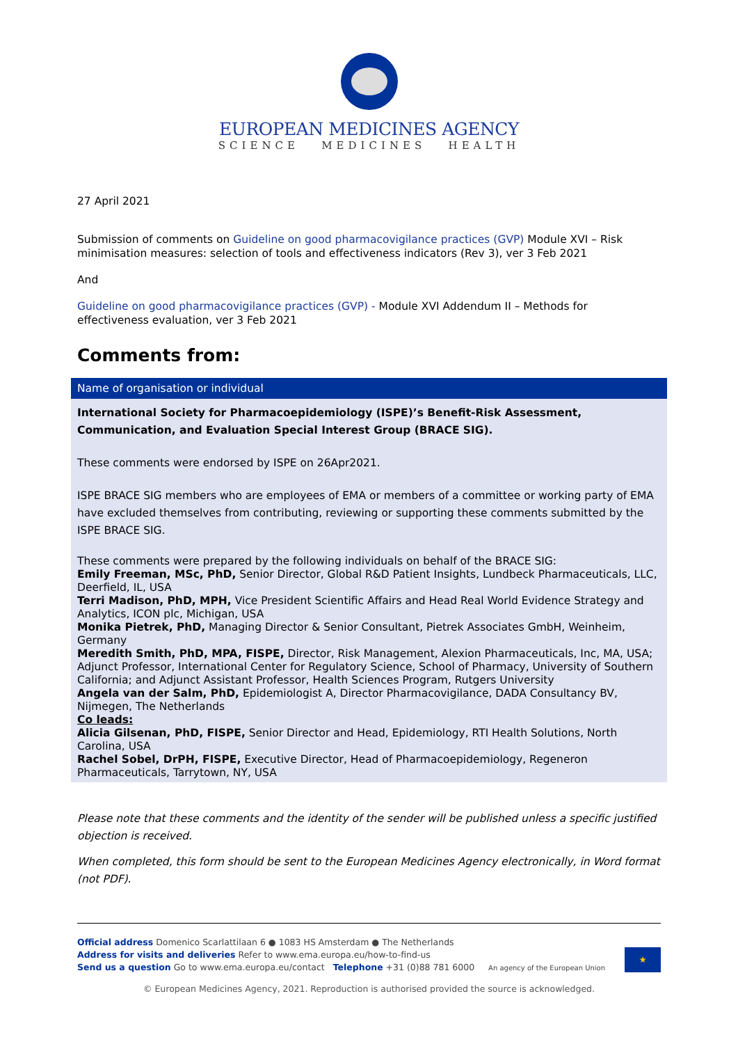EUROPEAN MEDICINES AGENCY
SCIENCE MEDICINES HEALTH
27 April 2021
Submission of comments on Guideline on good pharmacovigilance practices (GVP) Module XVI – Risk minimisation measures: selection of tools and effectiveness indicators (Rev 3), ver 3 Feb 2021
And
Guideline on good pharmacovigilance practices (GVP) - Module XVI Addendum II – Methods for effectiveness evaluation, ver 3 Feb 2021
Comments from:
| Name of organisation or individual |
| --- |
| International Society for Pharmacoepidemiology (ISPE)’s Benefit-Risk Assessment, Communication, and Evaluation Special Interest Group (BRACE SIG). These comments were endorsed by ISPE on 26Apr2021. ISPE BRACE SIG members who are employees of EMA or members of a committee or working party of EMA have excluded themselves from contributing, reviewing or supporting these comments submitted by the ISPE BRACE SIG. These comments were prepared by the following individuals on behalf of the BRACE SIG: Emily Freeman, MSc, PhD, Senior Director, Global R&D Patient Insights, Lundbeck Pharmaceuticals, LLC, Deerfield, IL, USA Terri Madison, PhD, MPH, Vice President Scientific Affairs and Head Real World Evidence Strategy and Analytics, ICON plc, Michigan, USA Monika Pietrek, PhD, Managing Director & Senior Consultant, Pietrek Associates GmbH, Weinheim, Germany Meredith Smith, PhD, MPA, FISPE, Director, Risk Management, Alexion Pharmaceuticals, Inc, MA, USA; Adjunct Professor, International Center for Regulatory Science, School of Pharmacy, University of Southern California; and Adjunct Assistant Professor, Health Sciences Program, Rutgers University Angela van der Salm, PhD, Epidemiologist A, Director Pharmacovigilance, DADA Consultancy BV, Nijmegen, The Netherlands Co leads: Alicia Gilsenan, PhD, FISPE, Senior Director and Head, Epidemiology, RTI Health Solutions, North Carolina, USA Rachel Sobel, DrPH, FISPE, Executive Director, Head of Pharmacoepidemiology, Regeneron Pharmaceuticals, Tarrytown, NY, USA |
Please note that these comments and the identity of the sender will be published unless a specific justified objection is received.
When completed, this form should be sent to the European Medicines Agency electronically, in Word format (not PDF).
Official address Domenico Scarlattilaan 6 ● 1083 HS Amsterdam ● The Netherlands
Address for visits and deliveries Refer to www.ema.europa.eu/how-to-find-us
Send us a question Go to www.ema.europa.eu/contact Telephone +31 (0)88 781 6000 An agency of the European Union ★
© European Medicines Agency, 2021. Reproduction is authorised provided the source is acknowledged.